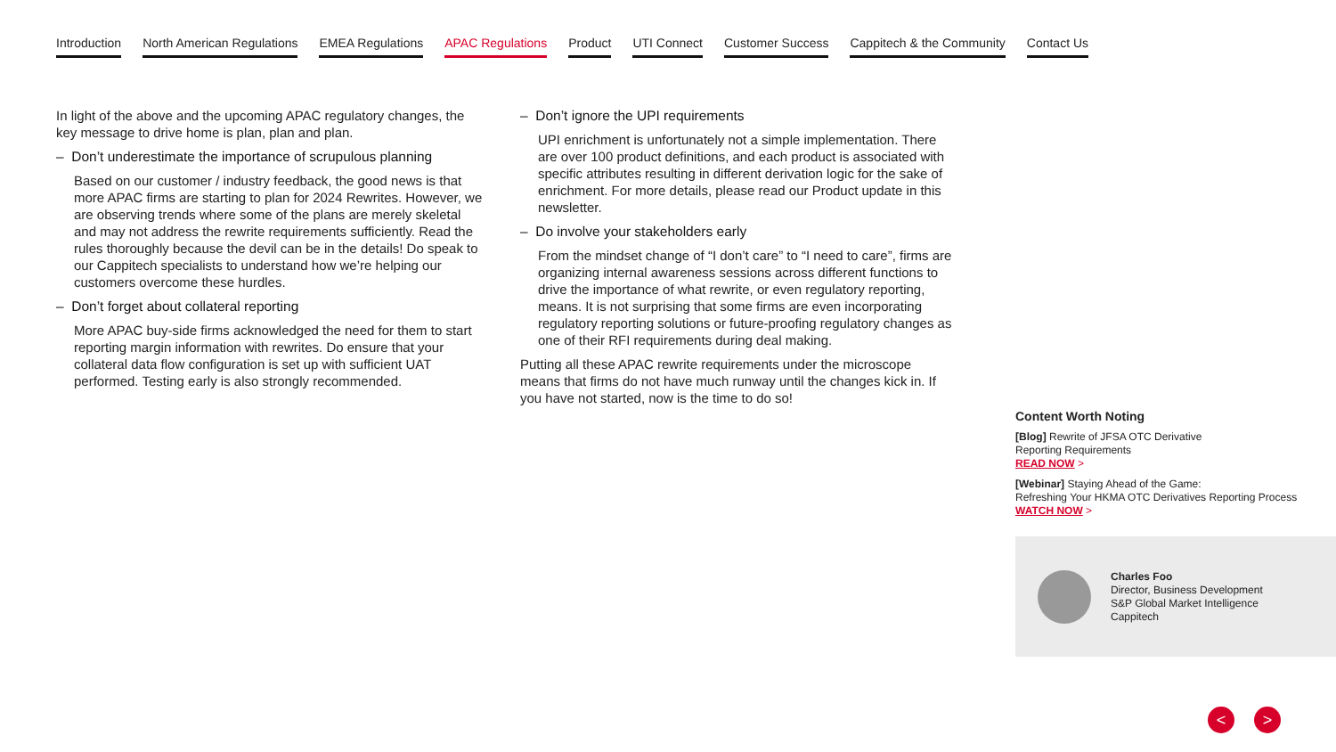Introduction North American Regulations EMEA Regulations APAC Regulations Product UTI Connect Customer Success Cappitech & the Community Contact Us
In light of the above and the upcoming APAC regulatory changes, the key message to drive home is plan, plan and plan.
– Don’t underestimate the importance of scrupulous planning
Based on our customer / industry feedback, the good news is that more APAC firms are starting to plan for 2024 Rewrites. However, we are observing trends where some of the plans are merely skeletal and may not address the rewrite requirements sufficiently. Read the rules thoroughly because the devil can be in the details! Do speak to our Cappitech specialists to understand how we’re helping our customers overcome these hurdles.
– Don’t forget about collateral reporting
More APAC buy-side firms acknowledged the need for them to start reporting margin information with rewrites. Do ensure that your collateral data flow configuration is set up with sufficient UAT performed. Testing early is also strongly recommended.
– Don’t ignore the UPI requirements
UPI enrichment is unfortunately not a simple implementation. There are over 100 product definitions, and each product is associated with specific attributes resulting in different derivation logic for the sake of enrichment. For more details, please read our Product update in this newsletter.
– Do involve your stakeholders early
From the mindset change of “I don’t care” to “I need to care”, firms are organizing internal awareness sessions across different functions to drive the importance of what rewrite, or even regulatory reporting, means. It is not surprising that some firms are even incorporating regulatory reporting solutions or future-proofing regulatory changes as one of their RFI requirements during deal making.
Putting all these APAC rewrite requirements under the microscope means that firms do not have much runway until the changes kick in. If you have not started, now is the time to do so!
Content Worth Noting
[Blog] Rewrite of JFSA OTC Derivative
Reporting Requirements
READ NOW >
[Webinar] Staying Ahead of the Game:
Refreshing Your HKMA OTC Derivatives Reporting Process
WATCH NOW >
Charles Foo
Director, Business Development
S&P Global Market Intelligence
Cappitech
< >